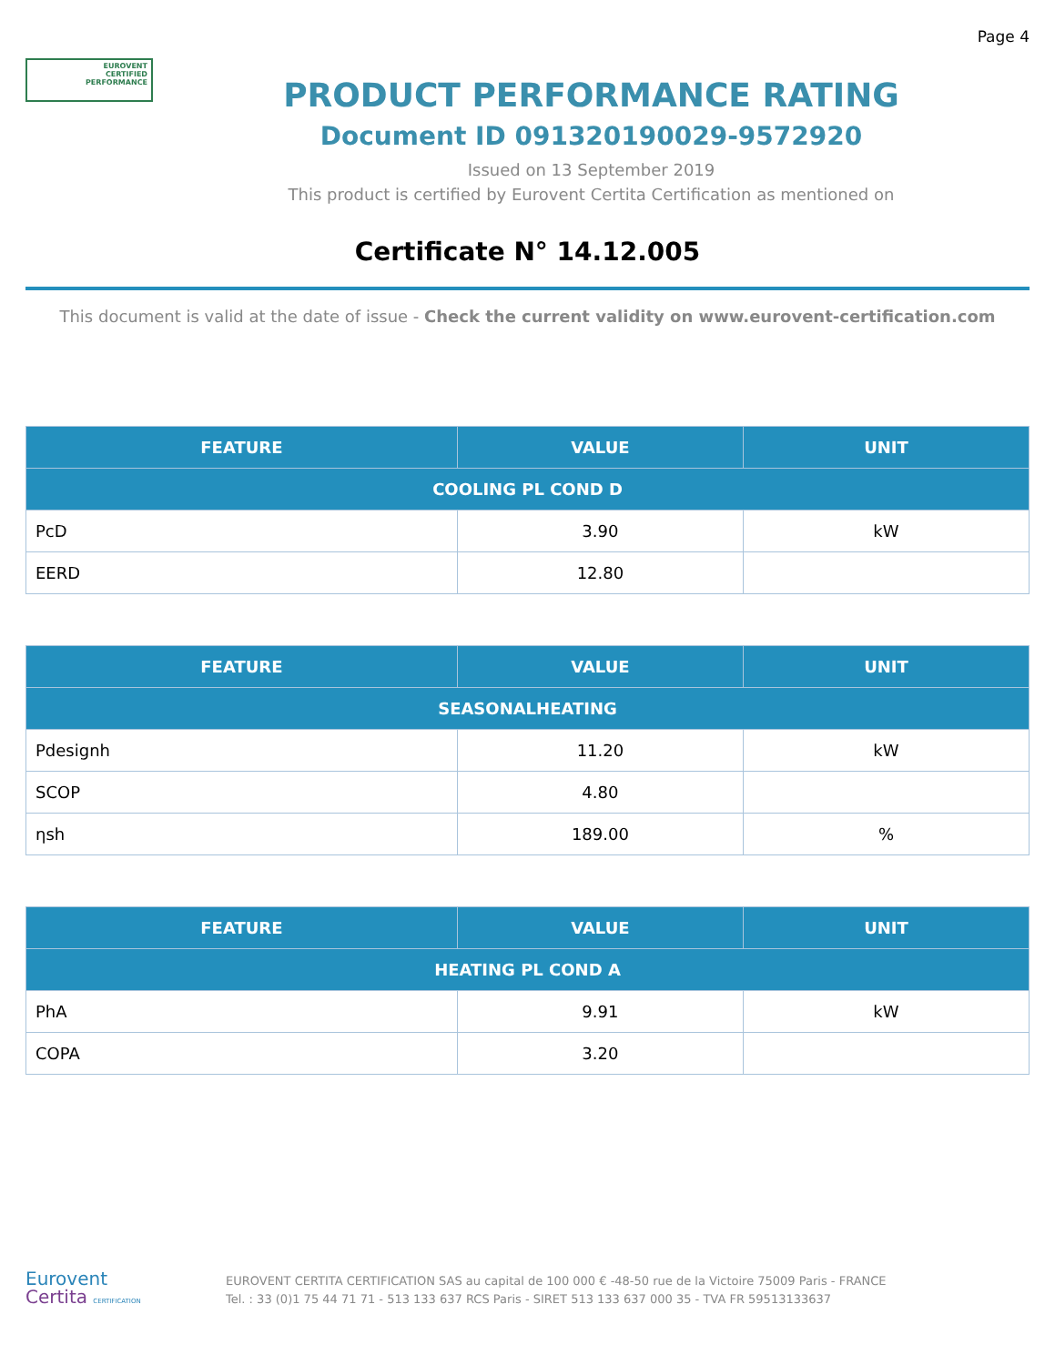Page 4
EUROVENT
CERTIFIED
PERFORMANCE
PRODUCT PERFORMANCE RATING
Document ID 091320190029-9572920
Issued on 13 September 2019
This product is certified by Eurovent Certita Certification as mentioned on
Certificate N° 14.12.005
This document is valid at the date of issue - Check the current validity on www.eurovent-certification.com
| FEATURE | VALUE | UNIT |
| --- | --- | --- |
| COOLING PL COND D | | |
| PcD | 3.90 | kW |
| EERD | 12.80 | |
| FEATURE | VALUE | UNIT |
| --- | --- | --- |
| SEASONALHEATING | | |
| Pdesignh | 11.20 | kW |
| SCOP | 4.80 | |
| ηsh | 189.00 | % |
| FEATURE | VALUE | UNIT |
| --- | --- | --- |
| HEATING PL COND A | | |
| PhA | 9.91 | kW |
| COPA | 3.20 | |
Eurovent
Certita CERTIFICATION
EUROVENT CERTITA CERTIFICATION SAS au capital de 100 000 € -48-50 rue de la Victoire 75009 Paris - FRANCE
Tel. : 33 (0)1 75 44 71 71 - 513 133 637 RCS Paris - SIRET 513 133 637 000 35 - TVA FR 59513133637